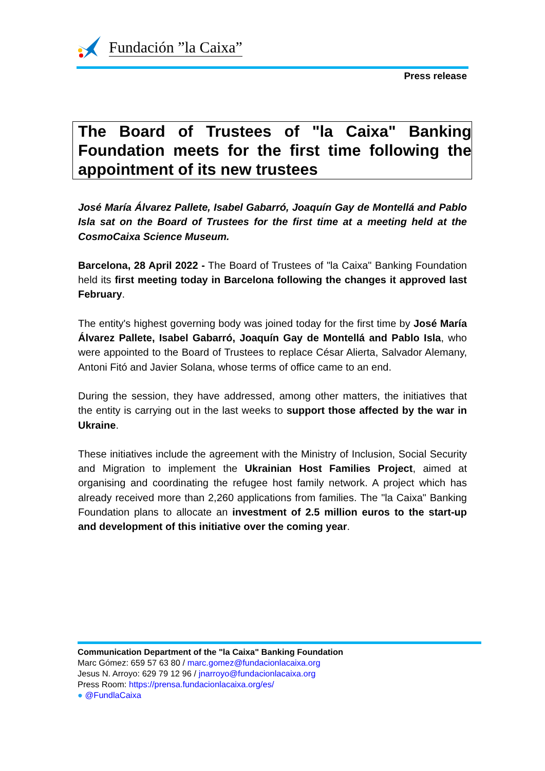Fundación ”la Caixa”
Press release
The Board of Trustees of "la Caixa" Banking Foundation meets for the first time following the appointment of its new trustees
José María Álvarez Pallete, Isabel Gabarró, Joaquín Gay de Montellá and Pablo Isla sat on the Board of Trustees for the first time at a meeting held at the CosmoCaixa Science Museum.
Barcelona, 28 April 2022 - The Board of Trustees of "la Caixa" Banking Foundation held its first meeting today in Barcelona following the changes it approved last February.
The entity's highest governing body was joined today for the first time by José María Álvarez Pallete, Isabel Gabarró, Joaquín Gay de Montellá and Pablo Isla, who were appointed to the Board of Trustees to replace César Alierta, Salvador Alemany, Antoni Fitó and Javier Solana, whose terms of office came to an end.
During the session, they have addressed, among other matters, the initiatives that the entity is carrying out in the last weeks to support those affected by the war in Ukraine.
These initiatives include the agreement with the Ministry of Inclusion, Social Security and Migration to implement the Ukrainian Host Families Project, aimed at organising and coordinating the refugee host family network. A project which has already received more than 2,260 applications from families. The "la Caixa" Banking Foundation plans to allocate an investment of 2.5 million euros to the start-up and development of this initiative over the coming year.
Communication Department of the "la Caixa" Banking Foundation
Marc Gómez: 659 57 63 80 / marc.gomez@fundacionlacaixa.org
Jesus N. Arroyo: 629 79 12 96 / jnarroyo@fundacionlacaixa.org
Press Room: https://prensa.fundacionlacaixa.org/es/
● @FundlaCaixa